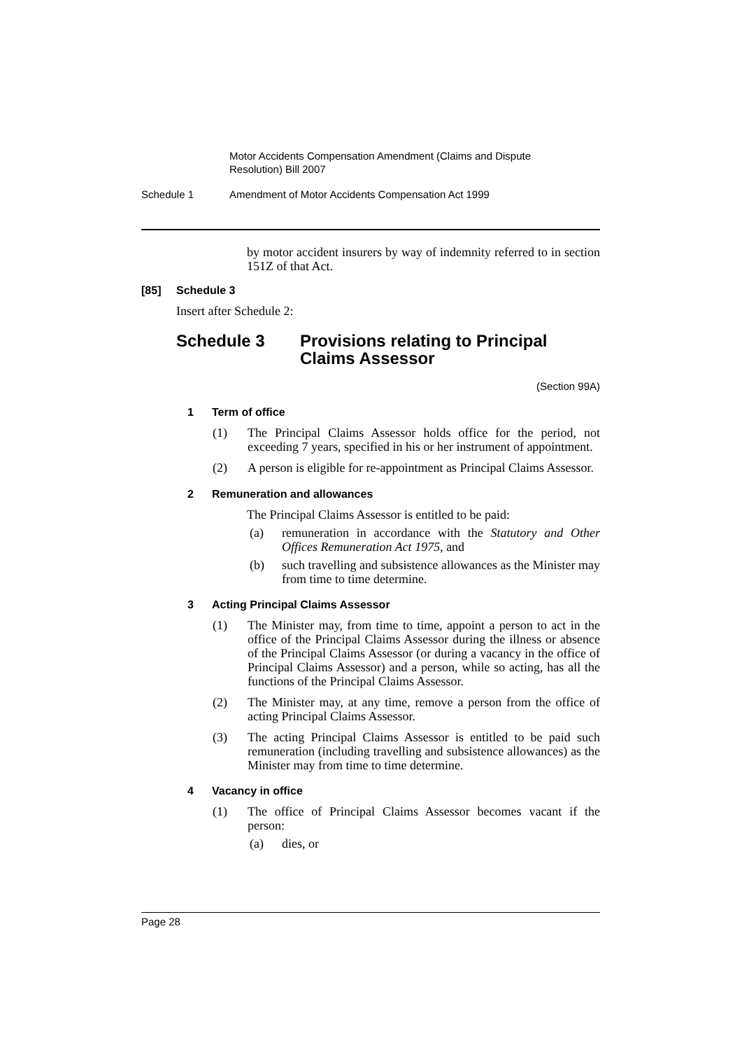Motor Accidents Compensation Amendment (Claims and Dispute Resolution) Bill 2007
Schedule 1 Amendment of Motor Accidents Compensation Act 1999
by motor accident insurers by way of indemnity referred to in section 151Z of that Act.
[85] Schedule 3
Insert after Schedule 2:
Schedule 3 Provisions relating to Principal
Claims Assessor
(Section 99A)
1 Term of office
(1)
The Principal Claims Assessor holds office for the period, not exceeding 7 years, specified in his or her instrument of appointment.
(2)
A person is eligible for re-appointment as Principal Claims Assessor.
2 Remuneration and allowances
The Principal Claims Assessor is entitled to be paid:
(a)
remuneration in accordance with the Statutory and Other Offices Remuneration Act 1975, and
(b)
such travelling and subsistence allowances as the Minister may from time to time determine.
3 Acting Principal Claims Assessor
(1)
The Minister may, from time to time, appoint a person to act in the office of the Principal Claims Assessor during the illness or absence of the Principal Claims Assessor (or during a vacancy in the office of Principal Claims Assessor) and a person, while so acting, has all the functions of the Principal Claims Assessor.
(2)
The Minister may, at any time, remove a person from the office of acting Principal Claims Assessor.
(3)
The acting Principal Claims Assessor is entitled to be paid such remuneration (including travelling and subsistence allowances) as the Minister may from time to time determine.
4 Vacancy in office
(1)
The office of Principal Claims Assessor becomes vacant if the person:
(a)
dies, or
Page 28